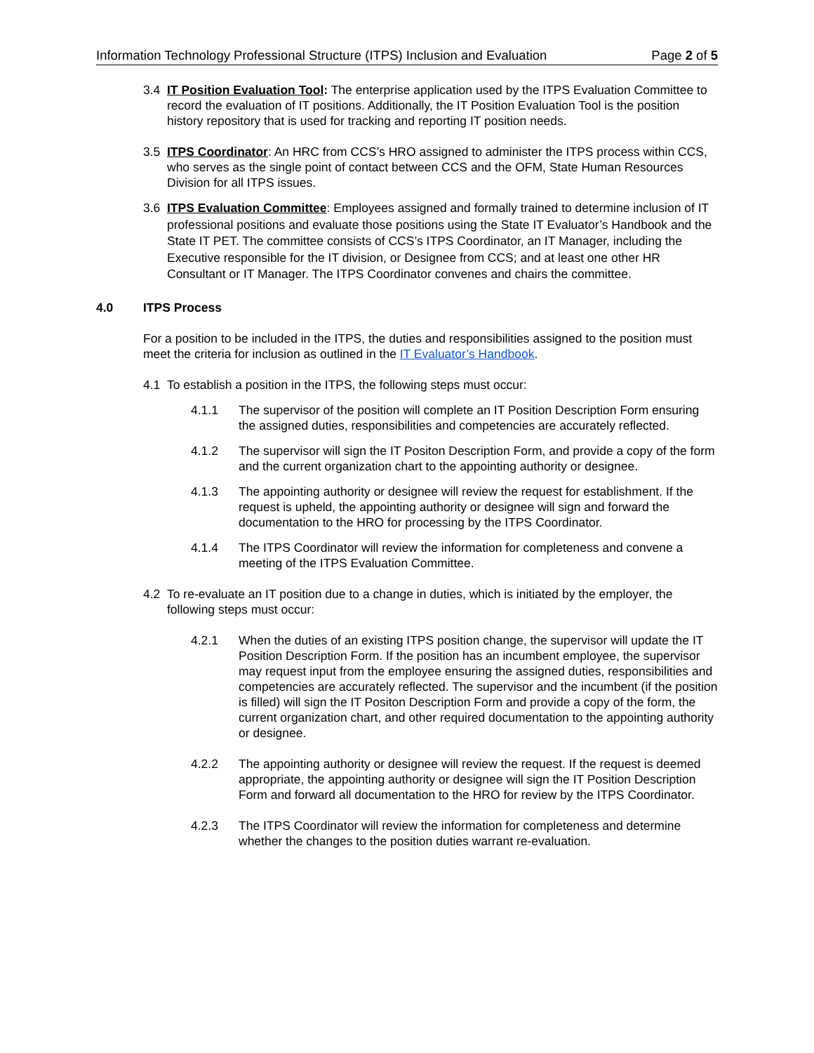Information Technology Professional Structure (ITPS) Inclusion and Evaluation Page 2 of 5
3.4 IT Position Evaluation Tool: The enterprise application used by the ITPS Evaluation Committee to record the evaluation of IT positions. Additionally, the IT Position Evaluation Tool is the position history repository that is used for tracking and reporting IT position needs.
3.5 ITPS Coordinator: An HRC from CCS’s HRO assigned to administer the ITPS process within CCS, who serves as the single point of contact between CCS and the OFM, State Human Resources Division for all ITPS issues.
3.6 ITPS Evaluation Committee: Employees assigned and formally trained to determine inclusion of IT professional positions and evaluate those positions using the State IT Evaluator’s Handbook and the State IT PET. The committee consists of CCS’s ITPS Coordinator, an IT Manager, including the Executive responsible for the IT division, or Designee from CCS; and at least one other HR Consultant or IT Manager. The ITPS Coordinator convenes and chairs the committee.
4.0 ITPS Process
For a position to be included in the ITPS, the duties and responsibilities assigned to the position must meet the criteria for inclusion as outlined in the IT Evaluator’s Handbook.
4.1 To establish a position in the ITPS, the following steps must occur:
4.1.1 The supervisor of the position will complete an IT Position Description Form ensuring the assigned duties, responsibilities and competencies are accurately reflected.
4.1.2 The supervisor will sign the IT Positon Description Form, and provide a copy of the form and the current organization chart to the appointing authority or designee.
4.1.3 The appointing authority or designee will review the request for establishment. If the request is upheld, the appointing authority or designee will sign and forward the documentation to the HRO for processing by the ITPS Coordinator.
4.1.4 The ITPS Coordinator will review the information for completeness and convene a meeting of the ITPS Evaluation Committee.
4.2 To re-evaluate an IT position due to a change in duties, which is initiated by the employer, the following steps must occur:
4.2.1 When the duties of an existing ITPS position change, the supervisor will update the IT Position Description Form. If the position has an incumbent employee, the supervisor may request input from the employee ensuring the assigned duties, responsibilities and competencies are accurately reflected. The supervisor and the incumbent (if the position is filled) will sign the IT Positon Description Form and provide a copy of the form, the current organization chart, and other required documentation to the appointing authority or designee.
4.2.2 The appointing authority or designee will review the request. If the request is deemed appropriate, the appointing authority or designee will sign the IT Position Description Form and forward all documentation to the HRO for review by the ITPS Coordinator.
4.2.3 The ITPS Coordinator will review the information for completeness and determine whether the changes to the position duties warrant re-evaluation.